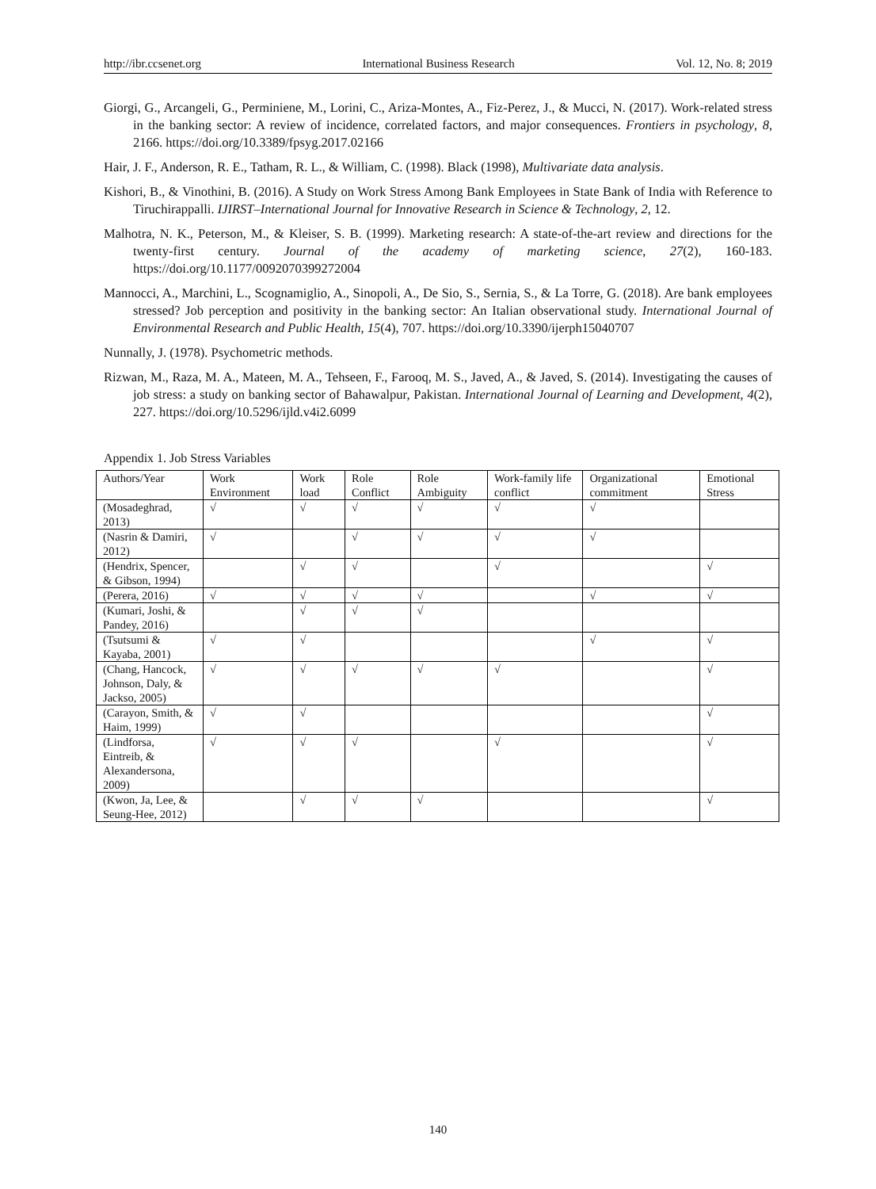http://ibr.ccsenet.org International Business Research Vol. 12, No. 8; 2019
Giorgi, G., Arcangeli, G., Perminiene, M., Lorini, C., Ariza-Montes, A., Fiz-Perez, J., & Mucci, N. (2017). Work-related stress in the banking sector: A review of incidence, correlated factors, and major consequences. Frontiers in psychology, 8, 2166. https://doi.org/10.3389/fpsyg.2017.02166
Hair, J. F., Anderson, R. E., Tatham, R. L., & William, C. (1998). Black (1998), Multivariate data analysis.
Kishori, B., & Vinothini, B. (2016). A Study on Work Stress Among Bank Employees in State Bank of India with Reference to Tiruchirappalli. IJIRST–International Journal for Innovative Research in Science & Technology, 2, 12.
Malhotra, N. K., Peterson, M., & Kleiser, S. B. (1999). Marketing research: A state-of-the-art review and directions for the twenty-first century. Journal of the academy of marketing science, 27(2), 160-183. https://doi.org/10.1177/0092070399272004
Mannocci, A., Marchini, L., Scognamiglio, A., Sinopoli, A., De Sio, S., Sernia, S., & La Torre, G. (2018). Are bank employees stressed? Job perception and positivity in the banking sector: An Italian observational study. International Journal of Environmental Research and Public Health, 15(4), 707. https://doi.org/10.3390/ijerph15040707
Nunnally, J. (1978). Psychometric methods.
Rizwan, M., Raza, M. A., Mateen, M. A., Tehseen, F., Farooq, M. S., Javed, A., & Javed, S. (2014). Investigating the causes of job stress: a study on banking sector of Bahawalpur, Pakistan. International Journal of Learning and Development, 4(2), 227. https://doi.org/10.5296/ijld.v4i2.6099
Appendix 1. Job Stress Variables
| Authors/Year | Work Environment | Work load | Role Conflict | Role Ambiguity | Work-family life conflict | Organizational commitment | Emotional Stress |
| (Mosadeghrad, 2013) | √ | √ | √ | √ | √ | √ | |
| (Nasrin & Damiri, 2012) | √ | | √ | √ | √ | √ | |
| (Hendrix, Spencer, & Gibson, 1994) | | √ | √ | | √ | | √ |
| (Perera, 2016) | √ | √ | √ | √ | | √ | √ |
| (Kumari, Joshi, & Pandey, 2016) | | √ | √ | √ | | | |
| (Tsutsumi & Kayaba, 2001) | √ | √ | | | | √ | √ |
| (Chang, Hancock, Johnson, Daly, & Jackso, 2005) | √ | √ | √ | √ | √ | | √ |
| (Carayon, Smith, & Haim, 1999) | √ | √ | | | | | √ |
| (Lindforsa, Eintreib, & Alexandersona, 2009) | √ | √ | √ | | √ | | √ |
| (Kwon, Ja, Lee, & Seung-Hee, 2012) | | √ | √ | √ | | | √ |
140